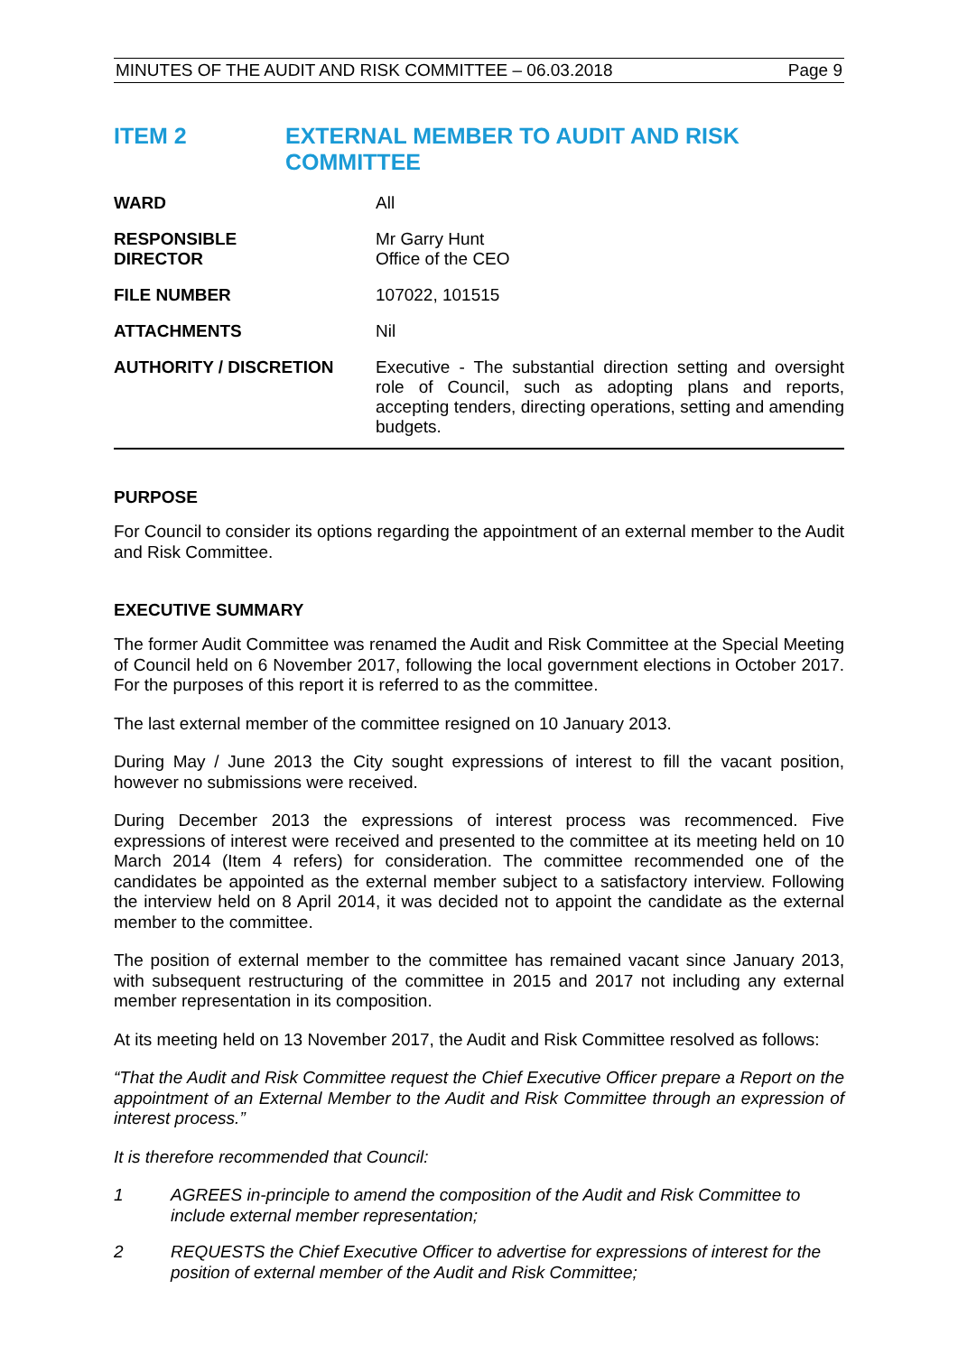MINUTES OF THE AUDIT AND RISK COMMITTEE – 06.03.2018 Page 9
ITEM 2 EXTERNAL MEMBER TO AUDIT AND RISK
COMMITTEE
| WARD | All |
| RESPONSIBLE DIRECTOR | Mr Garry Hunt Office of the CEO |
| FILE NUMBER | 107022, 101515 |
| ATTACHMENTS | Nil |
| AUTHORITY / DISCRETION | Executive - The substantial direction setting and oversight role of Council, such as adopting plans and reports, accepting tenders, directing operations, setting and amending budgets. |
PURPOSE
For Council to consider its options regarding the appointment of an external member to the Audit and Risk Committee.
EXECUTIVE SUMMARY
The former Audit Committee was renamed the Audit and Risk Committee at the Special Meeting of Council held on 6 November 2017, following the local government elections in October 2017. For the purposes of this report it is referred to as the committee.
The last external member of the committee resigned on 10 January 2013.
During May / June 2013 the City sought expressions of interest to fill the vacant position, however no submissions were received.
During December 2013 the expressions of interest process was recommenced. Five expressions of interest were received and presented to the committee at its meeting held on 10 March 2014 (Item 4 refers) for consideration. The committee recommended one of the candidates be appointed as the external member subject to a satisfactory interview. Following the interview held on 8 April 2014, it was decided not to appoint the candidate as the external member to the committee.
The position of external member to the committee has remained vacant since January 2013, with subsequent restructuring of the committee in 2015 and 2017 not including any external member representation in its composition.
At its meeting held on 13 November 2017, the Audit and Risk Committee resolved as follows:
“That the Audit and Risk Committee request the Chief Executive Officer prepare a Report on the appointment of an External Member to the Audit and Risk Committee through an expression of interest process.”
It is therefore recommended that Council:
1 AGREES in-principle to amend the composition of the Audit and Risk Committee to include external member representation;
2 REQUESTS the Chief Executive Officer to advertise for expressions of interest for the position of external member of the Audit and Risk Committee;